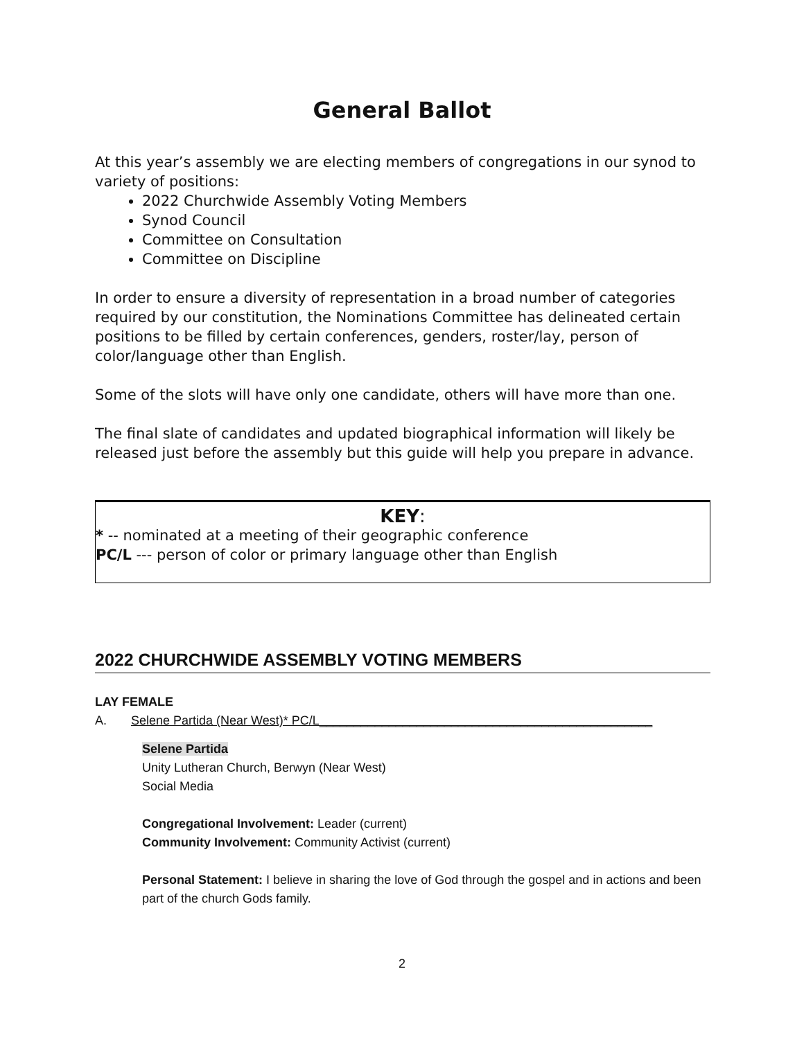General Ballot
At this year’s assembly we are electing members of congregations in our synod to variety of positions:
2022 Churchwide Assembly Voting Members
Synod Council
Committee on Consultation
Committee on Discipline
In order to ensure a diversity of representation in a broad number of categories required by our constitution, the Nominations Committee has delineated certain positions to be filled by certain conferences, genders, roster/lay, person of color/language other than English.
Some of the slots will have only one candidate, others will have more than one.
The final slate of candidates and updated biographical information will likely be released just before the assembly but this guide will help you prepare in advance.
KEY:
* -- nominated at a meeting of their geographic conference
PC/L --- person of color or primary language other than English
2022 CHURCHWIDE ASSEMBLY VOTING MEMBERS
LAY FEMALE
A. Selene Partida (Near West)* PC/L________________________________________________
Selene Partida
Unity Lutheran Church, Berwyn (Near West)
Social Media
Congregational Involvement: Leader (current)
Community Involvement: Community Activist (current)
Personal Statement: I believe in sharing the love of God through the gospel and in actions and been part of the church Gods family.
2